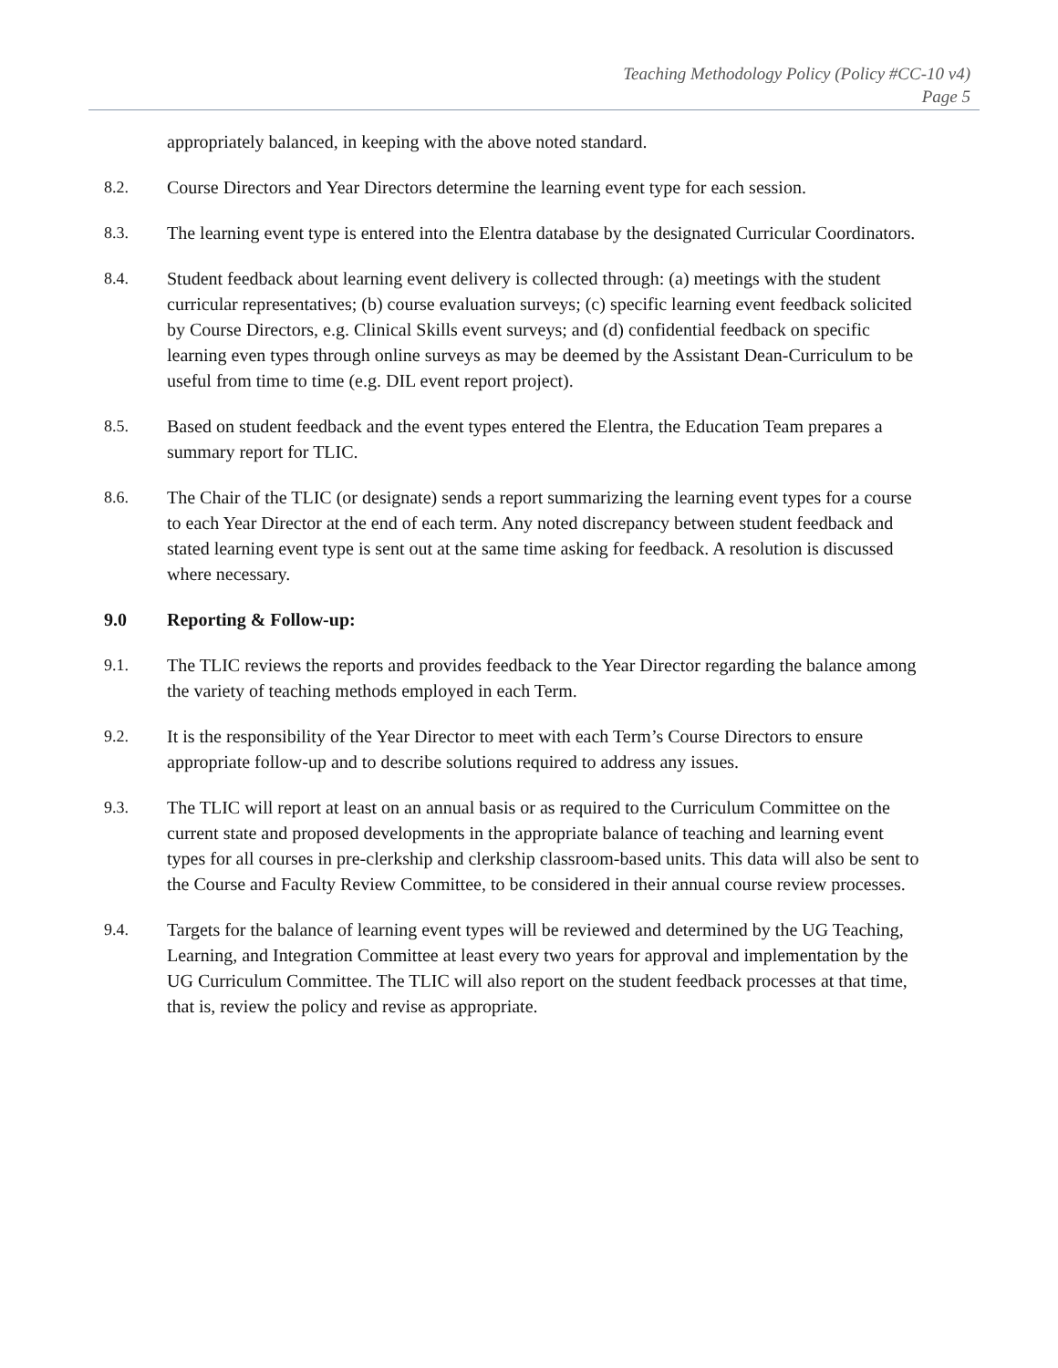Teaching Methodology Policy (Policy #CC-10 v4)
Page 5
appropriately balanced, in keeping with the above noted standard.
8.2. Course Directors and Year Directors determine the learning event type for each session.
8.3. The learning event type is entered into the Elentra database by the designated Curricular Coordinators.
8.4. Student feedback about learning event delivery is collected through: (a) meetings with the student curricular representatives; (b) course evaluation surveys; (c) specific learning event feedback solicited by Course Directors, e.g. Clinical Skills event surveys; and (d) confidential feedback on specific learning even types through online surveys as may be deemed by the Assistant Dean-Curriculum to be useful from time to time (e.g. DIL event report project).
8.5. Based on student feedback and the event types entered the Elentra, the Education Team prepares a summary report for TLIC.
8.6. The Chair of the TLIC (or designate) sends a report summarizing the learning event types for a course to each Year Director at the end of each term. Any noted discrepancy between student feedback and stated learning event type is sent out at the same time asking for feedback. A resolution is discussed where necessary.
9.0 Reporting & Follow-up:
9.1. The TLIC reviews the reports and provides feedback to the Year Director regarding the balance among the variety of teaching methods employed in each Term.
9.2. It is the responsibility of the Year Director to meet with each Term’s Course Directors to ensure appropriate follow-up and to describe solutions required to address any issues.
9.3. The TLIC will report at least on an annual basis or as required to the Curriculum Committee on the current state and proposed developments in the appropriate balance of teaching and learning event types for all courses in pre-clerkship and clerkship classroom-based units. This data will also be sent to the Course and Faculty Review Committee, to be considered in their annual course review processes.
9.4. Targets for the balance of learning event types will be reviewed and determined by the UG Teaching, Learning, and Integration Committee at least every two years for approval and implementation by the UG Curriculum Committee. The TLIC will also report on the student feedback processes at that time, that is, review the policy and revise as appropriate.